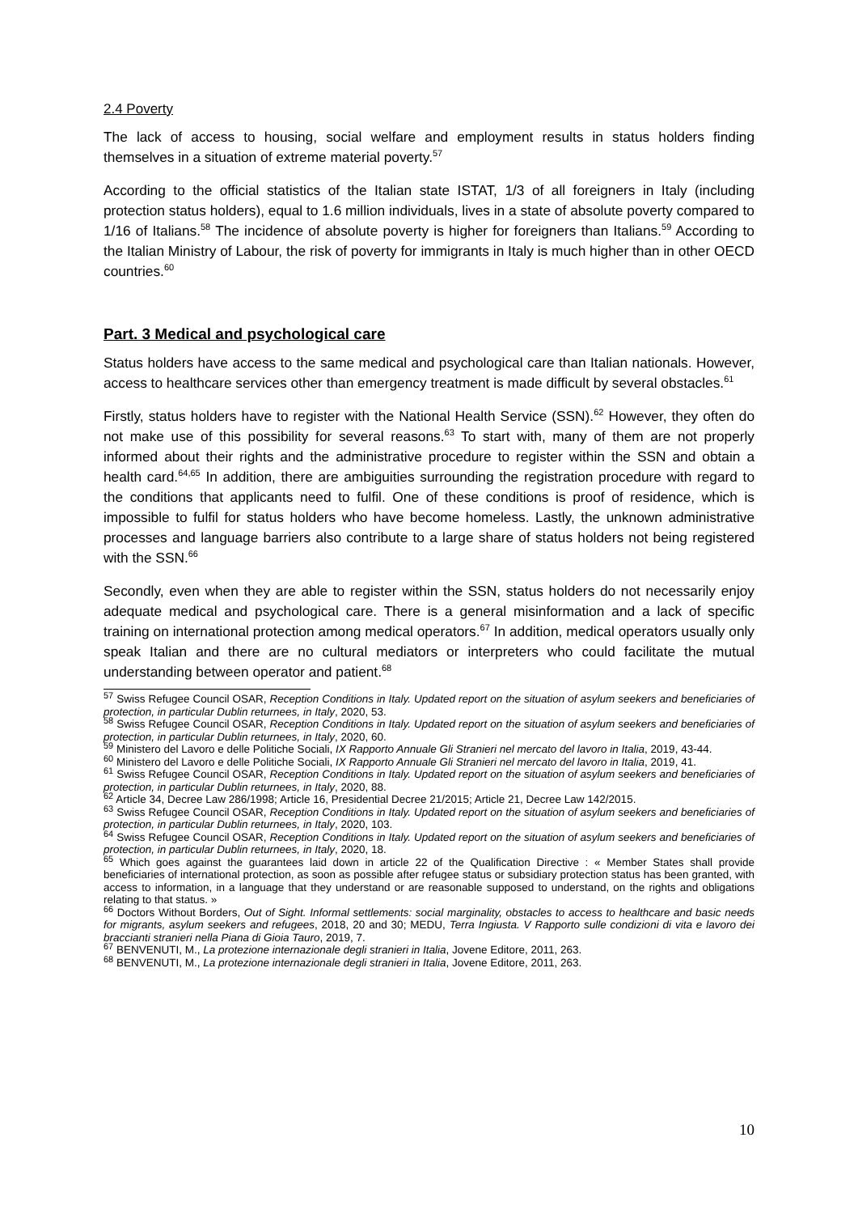2.4 Poverty
The lack of access to housing, social welfare and employment results in status holders finding themselves in a situation of extreme material poverty.<sup>57</sup>
According to the official statistics of the Italian state ISTAT, 1/3 of all foreigners in Italy (including protection status holders), equal to 1.6 million individuals, lives in a state of absolute poverty compared to 1/16 of Italians.<sup>58</sup> The incidence of absolute poverty is higher for foreigners than Italians.<sup>59</sup> According to the Italian Ministry of Labour, the risk of poverty for immigrants in Italy is much higher than in other OECD countries.<sup>60</sup>
Part. 3 Medical and psychological care
Status holders have access to the same medical and psychological care than Italian nationals. However, access to healthcare services other than emergency treatment is made difficult by several obstacles.<sup>61</sup>
Firstly, status holders have to register with the National Health Service (SSN).<sup>62</sup> However, they often do not make use of this possibility for several reasons.<sup>63</sup> To start with, many of them are not properly informed about their rights and the administrative procedure to register within the SSN and obtain a health card.<sup>64,65</sup> In addition, there are ambiguities surrounding the registration procedure with regard to the conditions that applicants need to fulfil. One of these conditions is proof of residence, which is impossible to fulfil for status holders who have become homeless. Lastly, the unknown administrative processes and language barriers also contribute to a large share of status holders not being registered with the SSN.<sup>66</sup>
Secondly, even when they are able to register within the SSN, status holders do not necessarily enjoy adequate medical and psychological care. There is a general misinformation and a lack of specific training on international protection among medical operators.<sup>67</sup> In addition, medical operators usually only speak Italian and there are no cultural mediators or interpreters who could facilitate the mutual understanding between operator and patient.<sup>68</sup>
<sup>57</sup> Swiss Refugee Council OSAR, Reception Conditions in Italy. Updated report on the situation of asylum seekers and beneficiaries of protection, in particular Dublin returnees, in Italy, 2020, 53.
<sup>58</sup> Swiss Refugee Council OSAR, Reception Conditions in Italy. Updated report on the situation of asylum seekers and beneficiaries of protection, in particular Dublin returnees, in Italy, 2020, 60.
<sup>59</sup> Ministero del Lavoro e delle Politiche Sociali, IX Rapporto Annuale Gli Stranieri nel mercato del lavoro in Italia, 2019, 43-44.
<sup>60</sup> Ministero del Lavoro e delle Politiche Sociali, IX Rapporto Annuale Gli Stranieri nel mercato del lavoro in Italia, 2019, 41.
<sup>61</sup> Swiss Refugee Council OSAR, Reception Conditions in Italy. Updated report on the situation of asylum seekers and beneficiaries of protection, in particular Dublin returnees, in Italy, 2020, 88.
<sup>62</sup> Article 34, Decree Law 286/1998; Article 16, Presidential Decree 21/2015; Article 21, Decree Law 142/2015.
<sup>63</sup> Swiss Refugee Council OSAR, Reception Conditions in Italy. Updated report on the situation of asylum seekers and beneficiaries of protection, in particular Dublin returnees, in Italy, 2020, 103.
<sup>64</sup> Swiss Refugee Council OSAR, Reception Conditions in Italy. Updated report on the situation of asylum seekers and beneficiaries of protection, in particular Dublin returnees, in Italy, 2020, 18.
<sup>65</sup> Which goes against the guarantees laid down in article 22 of the Qualification Directive : « Member States shall provide beneficiaries of international protection, as soon as possible after refugee status or subsidiary protection status has been granted, with access to information, in a language that they understand or are reasonable supposed to understand, on the rights and obligations relating to that status. »
<sup>66</sup> Doctors Without Borders, Out of Sight. Informal settlements: social marginality, obstacles to access to healthcare and basic needs for migrants, asylum seekers and refugees, 2018, 20 and 30; MEDU, Terra Ingiusta. V Rapporto sulle condizioni di vita e lavoro dei braccianti stranieri nella Piana di Gioia Tauro, 2019, 7.
<sup>67</sup> BENVENUTI, M., La protezione internazionale degli stranieri in Italia, Jovene Editore, 2011, 263.
<sup>68</sup> BENVENUTI, M., La protezione internazionale degli stranieri in Italia, Jovene Editore, 2011, 263.
10